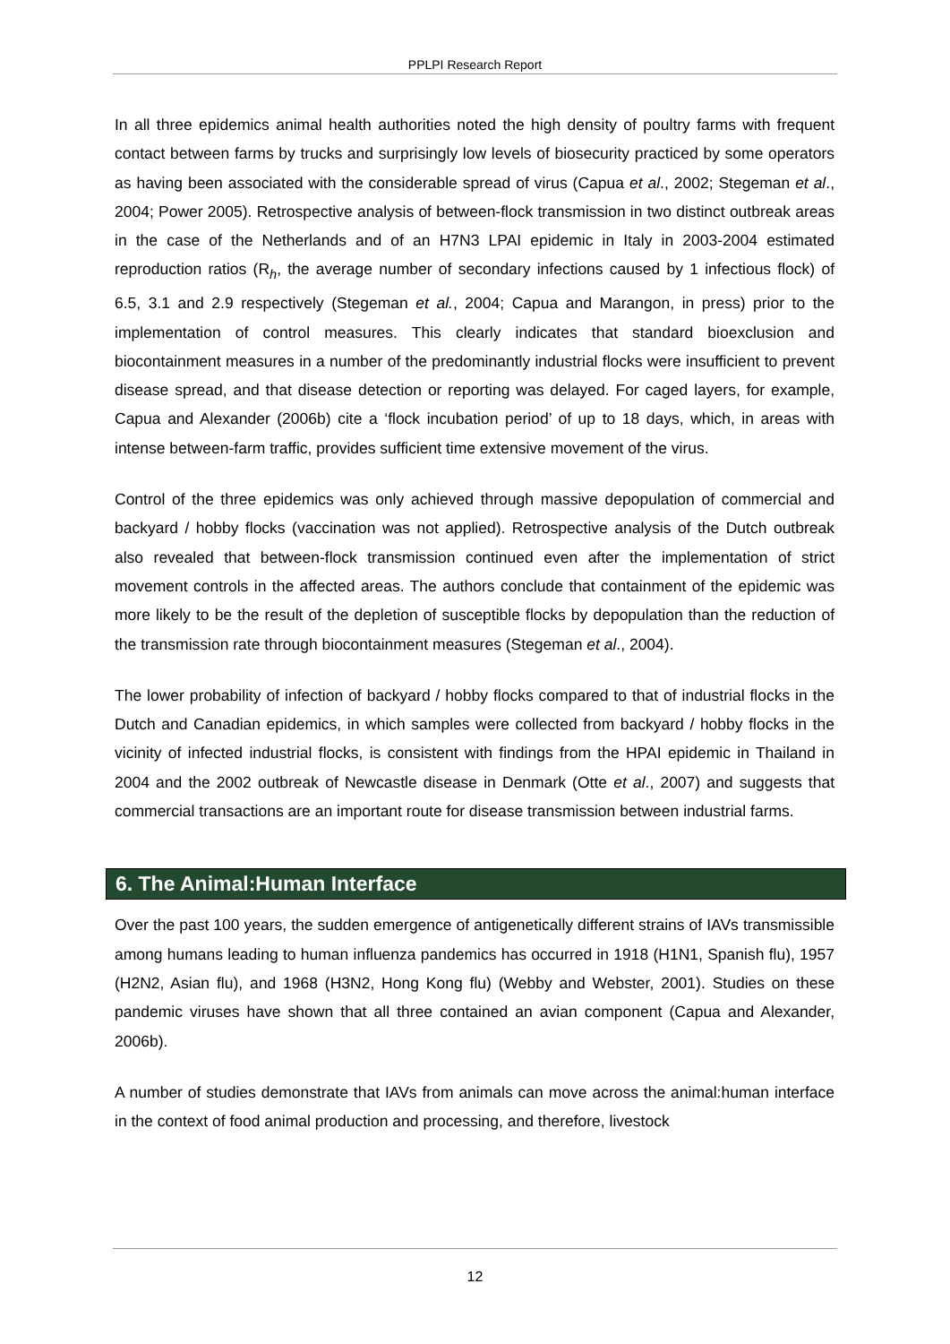PPLPI Research Report
In all three epidemics animal health authorities noted the high density of poultry farms with frequent contact between farms by trucks and surprisingly low levels of biosecurity practiced by some operators as having been associated with the considerable spread of virus (Capua et al., 2002; Stegeman et al., 2004; Power 2005). Retrospective analysis of between-flock transmission in two distinct outbreak areas in the case of the Netherlands and of an H7N3 LPAI epidemic in Italy in 2003-2004 estimated reproduction ratios (R<sub>h</sub>, the average number of secondary infections caused by 1 infectious flock) of 6.5, 3.1 and 2.9 respectively (Stegeman et al., 2004; Capua and Marangon, in press) prior to the implementation of control measures. This clearly indicates that standard bioexclusion and biocontainment measures in a number of the predominantly industrial flocks were insufficient to prevent disease spread, and that disease detection or reporting was delayed. For caged layers, for example, Capua and Alexander (2006b) cite a ‘flock incubation period’ of up to 18 days, which, in areas with intense between-farm traffic, provides sufficient time extensive movement of the virus.
Control of the three epidemics was only achieved through massive depopulation of commercial and backyard / hobby flocks (vaccination was not applied). Retrospective analysis of the Dutch outbreak also revealed that between-flock transmission continued even after the implementation of strict movement controls in the affected areas. The authors conclude that containment of the epidemic was more likely to be the result of the depletion of susceptible flocks by depopulation than the reduction of the transmission rate through biocontainment measures (Stegeman et al., 2004).
The lower probability of infection of backyard / hobby flocks compared to that of industrial flocks in the Dutch and Canadian epidemics, in which samples were collected from backyard / hobby flocks in the vicinity of infected industrial flocks, is consistent with findings from the HPAI epidemic in Thailand in 2004 and the 2002 outbreak of Newcastle disease in Denmark (Otte et al., 2007) and suggests that commercial transactions are an important route for disease transmission between industrial farms.
6. The Animal:Human Interface
Over the past 100 years, the sudden emergence of antigenetically different strains of IAVs transmissible among humans leading to human influenza pandemics has occurred in 1918 (H1N1, Spanish flu), 1957 (H2N2, Asian flu), and 1968 (H3N2, Hong Kong flu) (Webby and Webster, 2001). Studies on these pandemic viruses have shown that all three contained an avian component (Capua and Alexander, 2006b).
A number of studies demonstrate that IAVs from animals can move across the animal:human interface in the context of food animal production and processing, and therefore, livestock
12